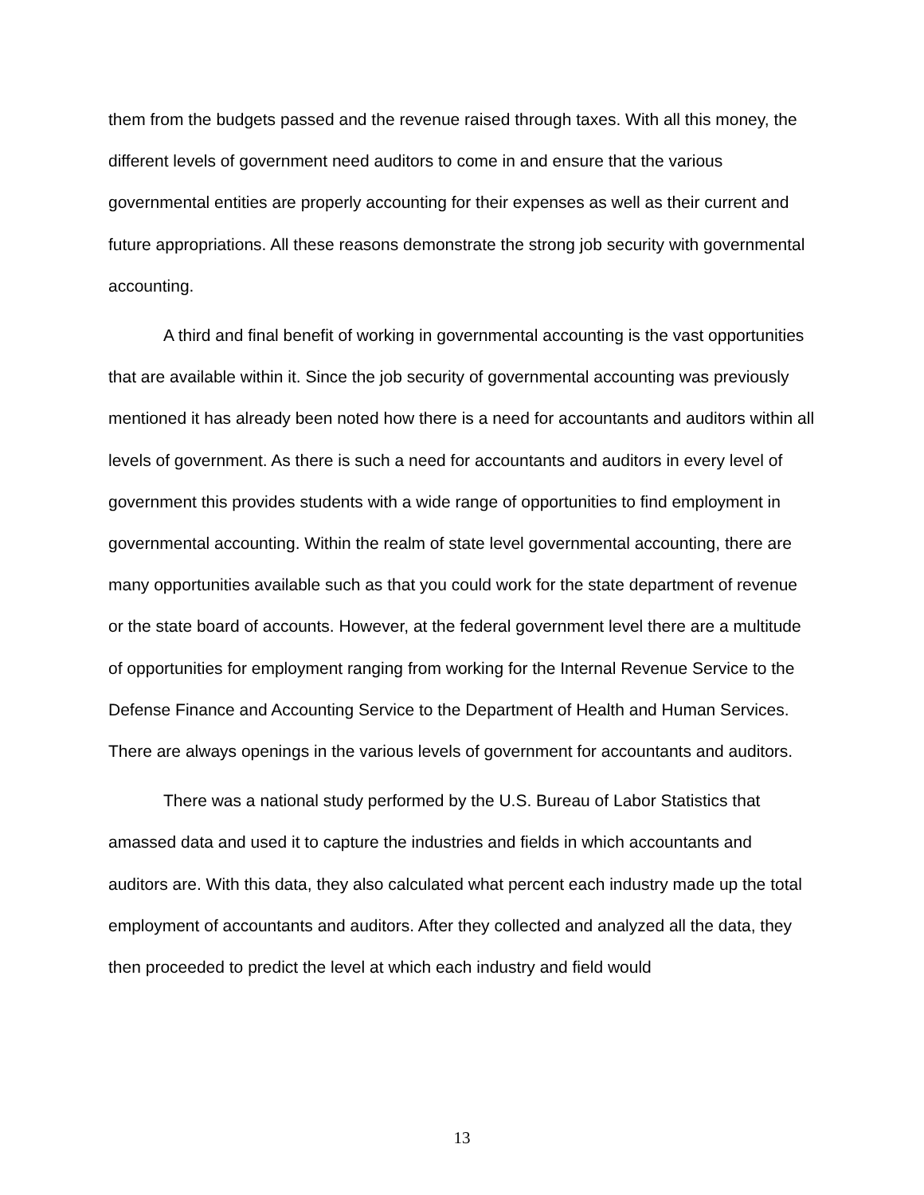them from the budgets passed and the revenue raised through taxes. With all this money, the different levels of government need auditors to come in and ensure that the various governmental entities are properly accounting for their expenses as well as their current and future appropriations. All these reasons demonstrate the strong job security with governmental accounting.
A third and final benefit of working in governmental accounting is the vast opportunities that are available within it. Since the job security of governmental accounting was previously mentioned it has already been noted how there is a need for accountants and auditors within all levels of government. As there is such a need for accountants and auditors in every level of government this provides students with a wide range of opportunities to find employment in governmental accounting. Within the realm of state level governmental accounting, there are many opportunities available such as that you could work for the state department of revenue or the state board of accounts. However, at the federal government level there are a multitude of opportunities for employment ranging from working for the Internal Revenue Service to the Defense Finance and Accounting Service to the Department of Health and Human Services. There are always openings in the various levels of government for accountants and auditors.
There was a national study performed by the U.S. Bureau of Labor Statistics that amassed data and used it to capture the industries and fields in which accountants and auditors are. With this data, they also calculated what percent each industry made up the total employment of accountants and auditors. After they collected and analyzed all the data, they then proceeded to predict the level at which each industry and field would
13